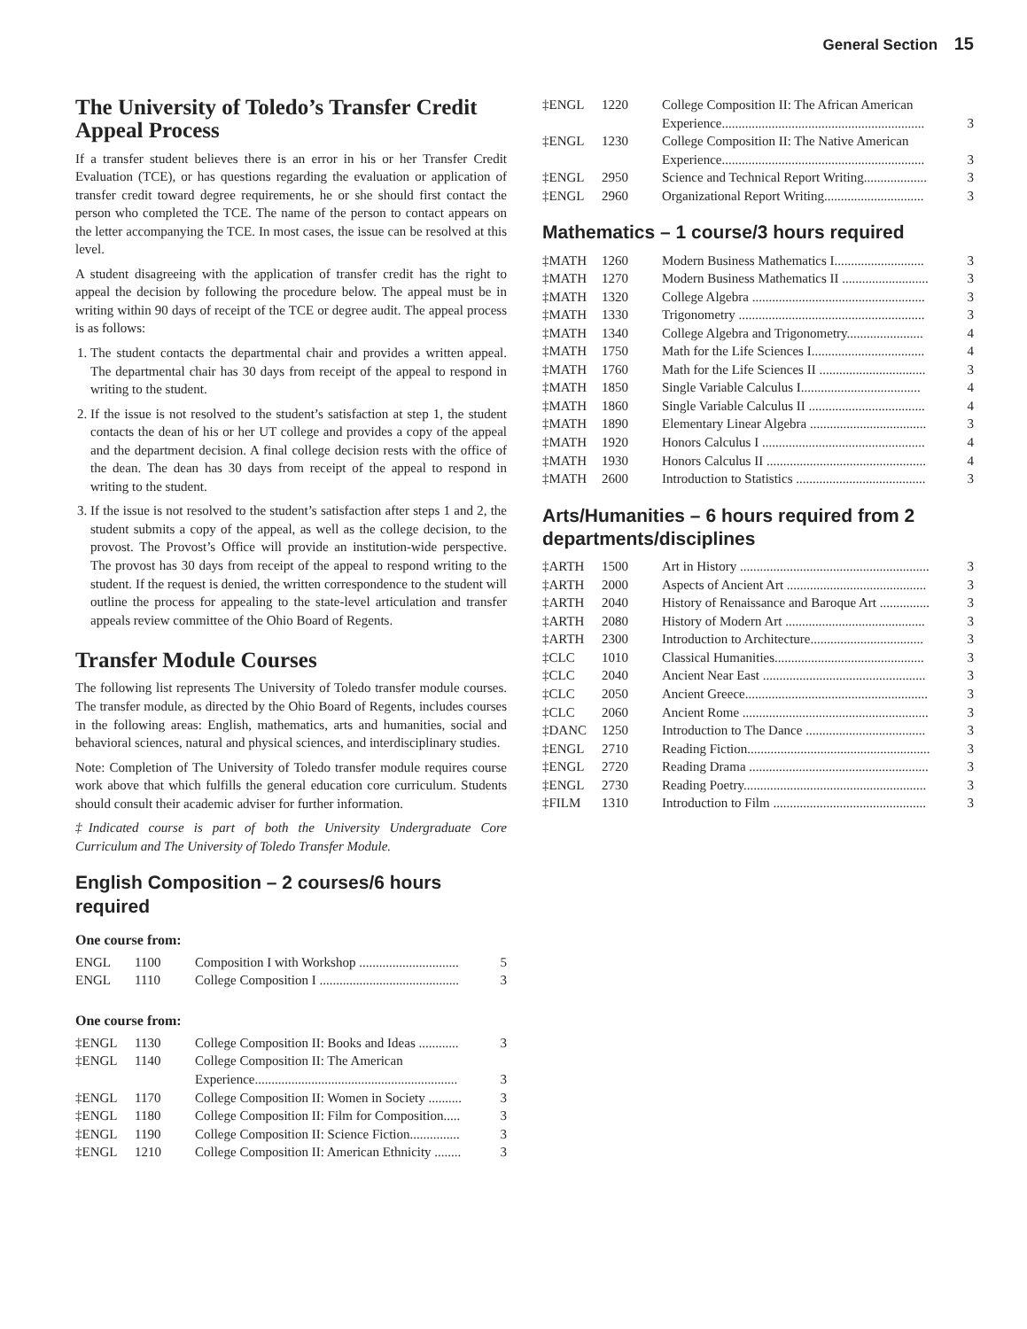General Section 15
The University of Toledo’s Transfer Credit Appeal Process
If a transfer student believes there is an error in his or her Transfer Credit Evaluation (TCE), or has questions regarding the evaluation or application of transfer credit toward degree requirements, he or she should first contact the person who completed the TCE. The name of the person to contact appears on the letter accompanying the TCE. In most cases, the issue can be resolved at this level.
A student disagreeing with the application of transfer credit has the right to appeal the decision by following the procedure below. The appeal must be in writing within 90 days of receipt of the TCE or degree audit. The appeal process is as follows:
1. The student contacts the departmental chair and provides a written appeal. The departmental chair has 30 days from receipt of the appeal to respond in writing to the student.
2. If the issue is not resolved to the student’s satisfaction at step 1, the student contacts the dean of his or her UT college and provides a copy of the appeal and the department decision. A final college decision rests with the office of the dean. The dean has 30 days from receipt of the appeal to respond in writing to the student.
3. If the issue is not resolved to the student’s satisfaction after steps 1 and 2, the student submits a copy of the appeal, as well as the college decision, to the provost. The Provost’s Office will provide an institution-wide perspective. The provost has 30 days from receipt of the appeal to respond writing to the student. If the request is denied, the written correspondence to the student will outline the process for appealing to the state-level articulation and transfer appeals review committee of the Ohio Board of Regents.
Transfer Module Courses
The following list represents The University of Toledo transfer module courses. The transfer module, as directed by the Ohio Board of Regents, includes courses in the following areas: English, mathematics, arts and humanities, social and behavioral sciences, natural and physical sciences, and interdisciplinary studies.
Note: Completion of The University of Toledo transfer module requires course work above that which fulfills the general education core curriculum. Students should consult their academic adviser for further information.
‡Indicated course is part of both the University Undergraduate Core Curriculum and The University of Toledo Transfer Module.
English Composition – 2 courses/6 hours required
One course from:
| ENGL | 1100 | Composition I with Workshop .............................. | 5 |
| ENGL | 1110 | College Composition I .......................................... | 3 |
One course from:
| ‡ENGL | 1130 | College Composition II: Books and Ideas ............ | 3 |
| ‡ENGL | 1140 | College Composition II: The American Experience............................................................. | 3 |
| ‡ENGL | 1170 | College Composition II: Women in Society .......... | 3 |
| ‡ENGL | 1180 | College Composition II: Film for Composition..... | 3 |
| ‡ENGL | 1190 | College Composition II: Science Fiction............... | 3 |
| ‡ENGL | 1210 | College Composition II: American Ethnicity ........ | 3 |
| ‡ENGL | 1220 | College Composition II: The African American Experience............................................................. | 3 |
| ‡ENGL | 1230 | College Composition II: The Native American Experience............................................................. | 3 |
| ‡ENGL | 2950 | Science and Technical Report Writing................... | 3 |
| ‡ENGL | 2960 | Organizational Report Writing.............................. | 3 |
Mathematics – 1 course/3 hours required
| ‡MATH | 1260 | Modern Business Mathematics I........................... | 3 |
| ‡MATH | 1270 | Modern Business Mathematics II .......................... | 3 |
| ‡MATH | 1320 | College Algebra .................................................... | 3 |
| ‡MATH | 1330 | Trigonometry ........................................................ | 3 |
| ‡MATH | 1340 | College Algebra and Trigonometry....................... | 4 |
| ‡MATH | 1750 | Math for the Life Sciences I.................................. | 4 |
| ‡MATH | 1760 | Math for the Life Sciences II ................................ | 3 |
| ‡MATH | 1850 | Single Variable Calculus I.................................... | 4 |
| ‡MATH | 1860 | Single Variable Calculus II ................................... | 4 |
| ‡MATH | 1890 | Elementary Linear Algebra ................................... | 3 |
| ‡MATH | 1920 | Honors Calculus I ................................................. | 4 |
| ‡MATH | 1930 | Honors Calculus II ................................................ | 4 |
| ‡MATH | 2600 | Introduction to Statistics ....................................... | 3 |
Arts/Humanities – 6 hours required from 2 departments/disciplines
| ‡ARTH | 1500 | Art in History ......................................................... | 3 |
| ‡ARTH | 2000 | Aspects of Ancient Art .......................................... | 3 |
| ‡ARTH | 2040 | History of Renaissance and Baroque Art ............... | 3 |
| ‡ARTH | 2080 | History of Modern Art .......................................... | 3 |
| ‡ARTH | 2300 | Introduction to Architecture.................................. | 3 |
| ‡CLC | 1010 | Classical Humanities............................................. | 3 |
| ‡CLC | 2040 | Ancient Near East ................................................. | 3 |
| ‡CLC | 2050 | Ancient Greece....................................................... | 3 |
| ‡CLC | 2060 | Ancient Rome ........................................................ | 3 |
| ‡DANC | 1250 | Introduction to The Dance .................................... | 3 |
| ‡ENGL | 2710 | Reading Fiction....................................................... | 3 |
| ‡ENGL | 2720 | Reading Drama ...................................................... | 3 |
| ‡ENGL | 2730 | Reading Poetry....................................................... | 3 |
| ‡FILM | 1310 | Introduction to Film .............................................. | 3 |